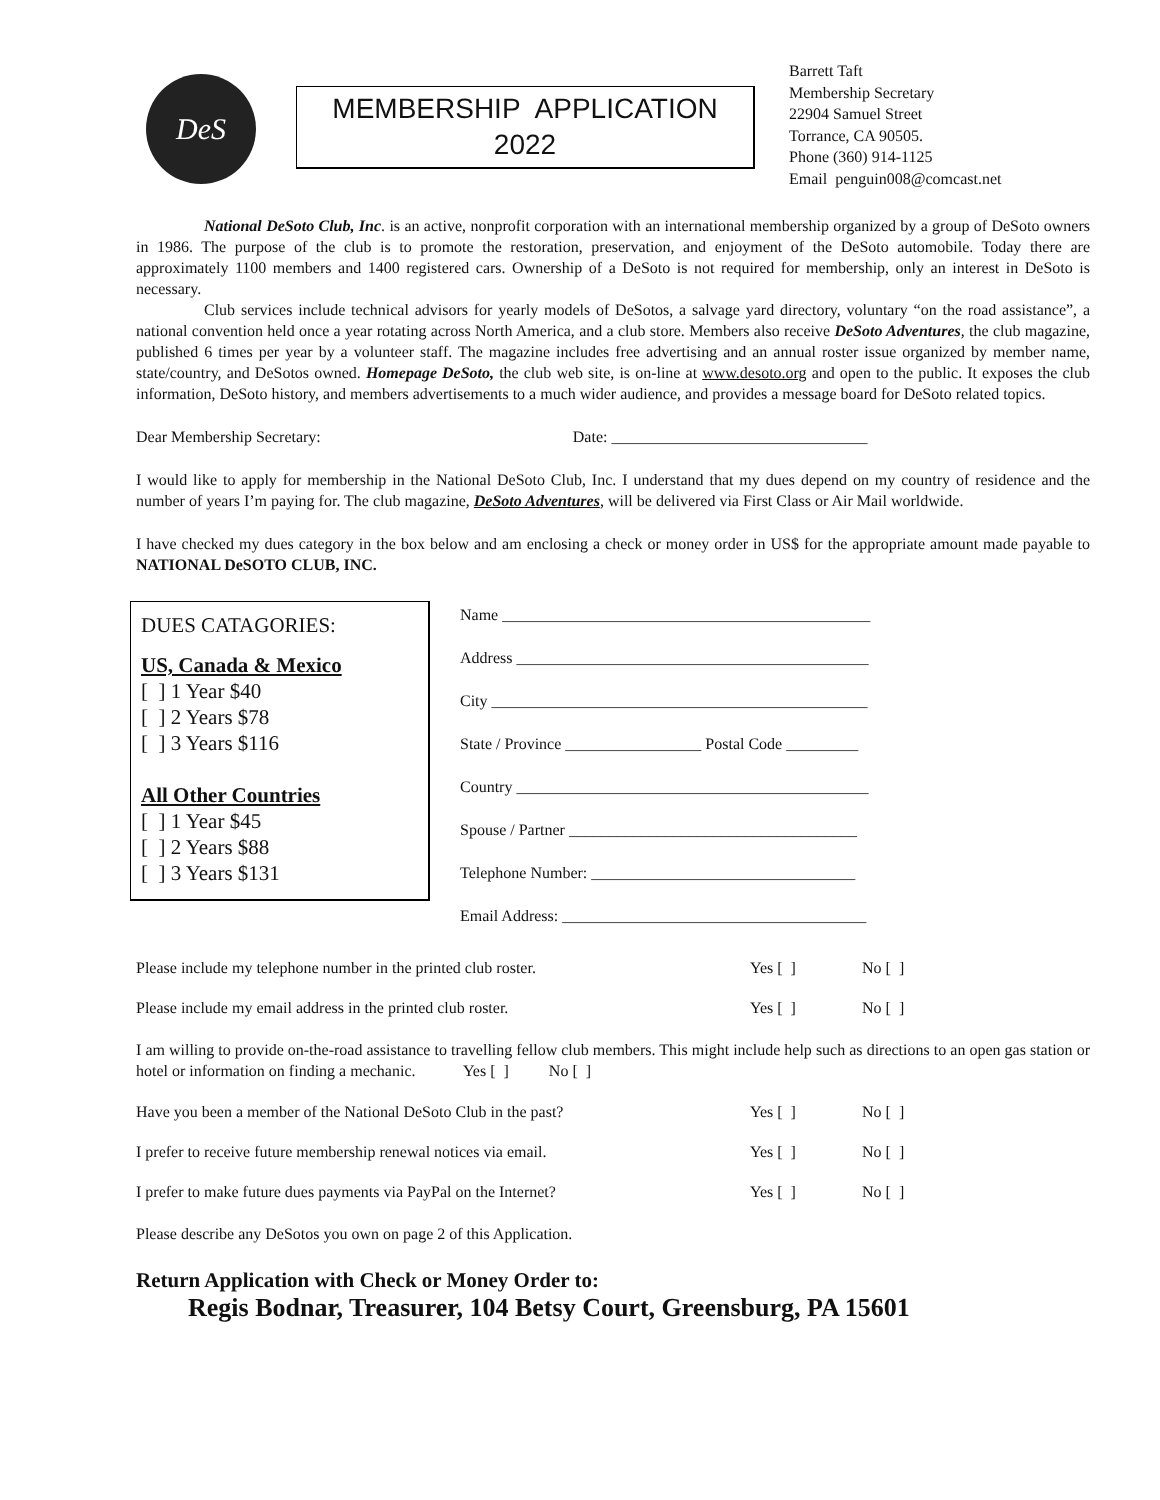DeS
MEMBERSHIP APPLICATION
2022
Barrett Taft
Membership Secretary
22904 Samuel Street
Torrance, CA 90505.
Phone (360) 914-1125
Email penguin008@comcast.net
National DeSoto Club, Inc. is an active, nonprofit corporation with an international membership organized by a group of DeSoto owners in 1986. The purpose of the club is to promote the restoration, preservation, and enjoyment of the DeSoto automobile. Today there are approximately 1100 members and 1400 registered cars. Ownership of a DeSoto is not required for membership, only an interest in DeSoto is necessary.
Club services include technical advisors for yearly models of DeSotos, a salvage yard directory, voluntary “on the road assistance”, a national convention held once a year rotating across North America, and a club store. Members also receive DeSoto Adventures, the club magazine, published 6 times per year by a volunteer staff. The magazine includes free advertising and an annual roster issue organized by member name, state/country, and DeSotos owned. Homepage DeSoto, the club web site, is on-line at www.desoto.org and open to the public. It exposes the club information, DeSoto history, and members advertisements to a much wider audience, and provides a message board for DeSoto related topics.
Dear Membership Secretary: Date: ________________________________
I would like to apply for membership in the National DeSoto Club, Inc. I understand that my dues depend on my country of residence and the number of years I’m paying for. The club magazine, DeSoto Adventures, will be delivered via First Class or Air Mail worldwide.
I have checked my dues category in the box below and am enclosing a check or money order in US$ for the appropriate amount made payable to NATIONAL DeSOTO CLUB, INC.
DUES CATAGORIES:
US, Canada & Mexico
[ ] 1 Year $40
[ ] 2 Years $78
[ ] 3 Years $116
All Other Countries
[ ] 1 Year $45
[ ] 2 Years $88
[ ] 3 Years $131
Name ______________________________________________
Address ____________________________________________
City _______________________________________________
State / Province _________________ Postal Code _________
Country ____________________________________________
Spouse / Partner ____________________________________
Telephone Number: _________________________________
Email Address: ______________________________________
Please include my telephone number in the printed club roster. Yes [ ] No [ ]
Please include my email address in the printed club roster. Yes [ ] No [ ]
I am willing to provide on-the-road assistance to travelling fellow club members. This might include help such as directions to an open gas station or hotel or information on finding a mechanic. Yes [ ] No [ ]
Have you been a member of the National DeSoto Club in the past? Yes [ ] No [ ]
I prefer to receive future membership renewal notices via email. Yes [ ] No [ ]
I prefer to make future dues payments via PayPal on the Internet? Yes [ ] No [ ]
Please describe any DeSotos you own on page 2 of this Application.
Return Application with Check or Money Order to:
Regis Bodnar, Treasurer, 104 Betsy Court, Greensburg, PA 15601